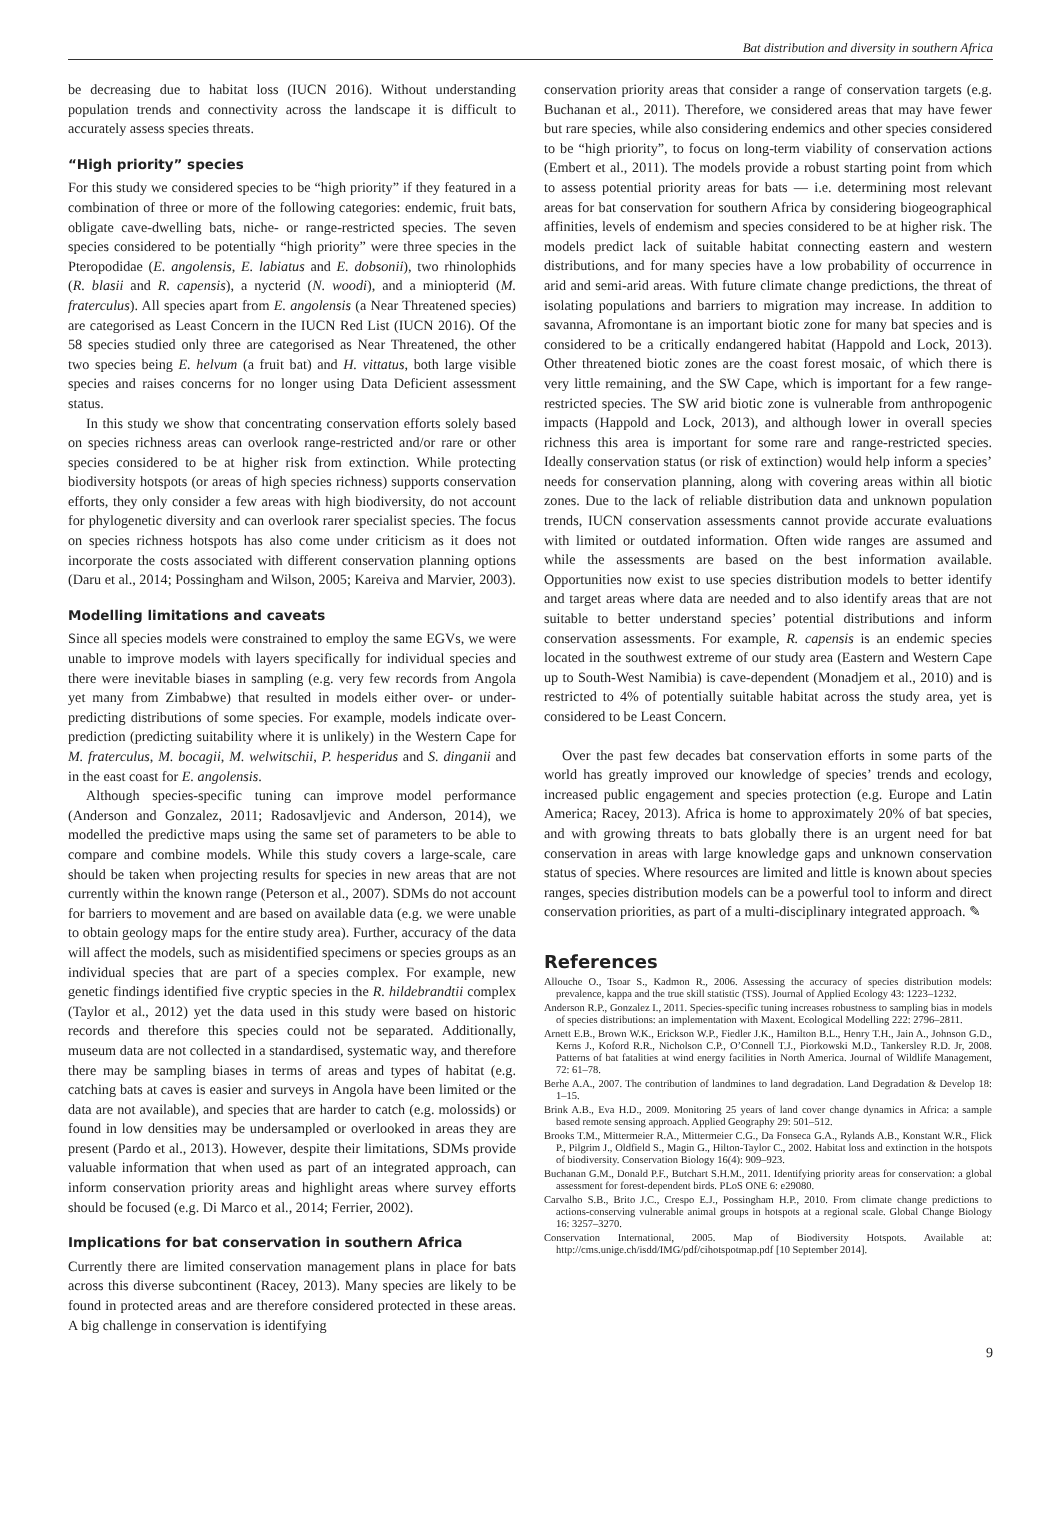Bat distribution and diversity in southern Africa
be decreasing due to habitat loss (IUCN 2016). Without understanding population trends and connectivity across the landscape it is difficult to accurately assess species threats.
“High priority” species
For this study we considered species to be “high priority” if they featured in a combination of three or more of the following categories: endemic, fruit bats, obligate cave-dwelling bats, niche- or range-restricted species. The seven species considered to be potentially “high priority” were three species in the Pteropodidae (E. angolensis, E. labiatus and E. dobsonii), two rhinolophids (R. blasii and R. capensis), a nycterid (N. woodi), and a miniopterid (M. fraterculus). All species apart from E. angolensis (a Near Threatened species) are categorised as Least Concern in the IUCN Red List (IUCN 2016). Of the 58 species studied only three are categorised as Near Threatened, the other two species being E. helvum (a fruit bat) and H. vittatus, both large visible species and raises concerns for no longer using Data Deficient assessment status.
In this study we show that concentrating conservation efforts solely based on species richness areas can overlook range-restricted and/or rare or other species considered to be at higher risk from extinction. While protecting biodiversity hotspots (or areas of high species richness) supports conservation efforts, they only consider a few areas with high biodiversity, do not account for phylogenetic diversity and can overlook rarer specialist species. The focus on species richness hotspots has also come under criticism as it does not incorporate the costs associated with different conservation planning options (Daru et al., 2014; Possingham and Wilson, 2005; Kareiva and Marvier, 2003).
Modelling limitations and caveats
Since all species models were constrained to employ the same EGVs, we were unable to improve models with layers specifically for individual species and there were inevitable biases in sampling (e.g. very few records from Angola yet many from Zimbabwe) that resulted in models either over- or under-predicting distributions of some species. For example, models indicate over-prediction (predicting suitability where it is unlikely) in the Western Cape for M. fraterculus, M. bocagii, M. welwitschii, P. hesperidus and S. dinganii and in the east coast for E. angolensis.
Although species-specific tuning can improve model performance (Anderson and Gonzalez, 2011; Radosavljevic and Anderson, 2014), we modelled the predictive maps using the same set of parameters to be able to compare and combine models. While this study covers a large-scale, care should be taken when projecting results for species in new areas that are not currently within the known range (Peterson et al., 2007). SDMs do not account for barriers to movement and are based on available data (e.g. we were unable to obtain geology maps for the entire study area). Further, accuracy of the data will affect the models, such as misidentified specimens or species groups as an individual species that are part of a species complex. For example, new genetic findings identified five cryptic species in the R. hildebrandtii complex (Taylor et al., 2012) yet the data used in this study were based on historic records and therefore this species could not be separated. Additionally, museum data are not collected in a standardised, systematic way, and therefore there may be sampling biases in terms of areas and types of habitat (e.g. catching bats at caves is easier and surveys in Angola have been limited or the data are not available), and species that are harder to catch (e.g. molossids) or found in low densities may be undersampled or overlooked in areas they are present (Pardo et al., 2013). However, despite their limitations, SDMs provide valuable information that when used as part of an integrated approach, can inform conservation priority areas and highlight areas where survey efforts should be focused (e.g. Di Marco et al., 2014; Ferrier, 2002).
Implications for bat conservation in southern Africa
Currently there are limited conservation management plans in place for bats across this diverse subcontinent (Racey, 2013). Many species are likely to be found in protected areas and are therefore considered protected in these areas. A big challenge in conservation is identifying
conservation priority areas that consider a range of conservation targets (e.g. Buchanan et al., 2011). Therefore, we considered areas that may have fewer but rare species, while also considering endemics and other species considered to be “high priority”, to focus on long-term viability of conservation actions (Embert et al., 2011). The models provide a robust starting point from which to assess potential priority areas for bats — i.e. determining most relevant areas for bat conservation for southern Africa by considering biogeographical affinities, levels of endemism and species considered to be at higher risk. The models predict lack of suitable habitat connecting eastern and western distributions, and for many species have a low probability of occurrence in arid and semi-arid areas. With future climate change predictions, the threat of isolating populations and barriers to migration may increase. In addition to savanna, Afromontane is an important biotic zone for many bat species and is considered to be a critically endangered habitat (Happold and Lock, 2013). Other threatened biotic zones are the coast forest mosaic, of which there is very little remaining, and the SW Cape, which is important for a few range-restricted species. The SW arid biotic zone is vulnerable from anthropogenic impacts (Happold and Lock, 2013), and although lower in overall species richness this area is important for some rare and range-restricted species. Ideally conservation status (or risk of extinction) would help inform a species’ needs for conservation planning, along with covering areas within all biotic zones. Due to the lack of reliable distribution data and unknown population trends, IUCN conservation assessments cannot provide accurate evaluations with limited or outdated information. Often wide ranges are assumed and while the assessments are based on the best information available. Opportunities now exist to use species distribution models to better identify and target areas where data are needed and to also identify areas that are not suitable to better understand species’ potential distributions and inform conservation assessments. For example, R. capensis is an endemic species located in the southwest extreme of our study area (Eastern and Western Cape up to South-West Namibia) is cave-dependent (Monadjem et al., 2010) and is restricted to 4% of potentially suitable habitat across the study area, yet is considered to be Least Concern.
Over the past few decades bat conservation efforts in some parts of the world has greatly improved our knowledge of species’ trends and ecology, increased public engagement and species protection (e.g. Europe and Latin America; Racey, 2013). Africa is home to approximately 20% of bat species, and with growing threats to bats globally there is an urgent need for bat conservation in areas with large knowledge gaps and unknown conservation status of species. Where resources are limited and little is known about species ranges, species distribution models can be a powerful tool to inform and direct conservation priorities, as part of a multi-disciplinary integrated approach. ✎
References
Allouche O., Tsoar S., Kadmon R., 2006. Assessing the accuracy of species distribution models: prevalence, kappa and the true skill statistic (TSS). Journal of Applied Ecology 43: 1223–1232.
Anderson R.P., Gonzalez I., 2011. Species-specific tuning increases robustness to sampling bias in models of species distributions: an implementation with Maxent. Ecological Modelling 222: 2796–2811.
Arnett E.B., Brown W.K., Erickson W.P., Fiedler J.K., Hamilton B.L., Henry T.H., Jain A., Johnson G.D., Kerns J., Koford R.R., Nicholson C.P., O’Connell T.J., Piorkowski M.D., Tankersley R.D. Jr, 2008. Patterns of bat fatalities at wind energy facilities in North America. Journal of Wildlife Management, 72: 61–78.
Berhe A.A., 2007. The contribution of landmines to land degradation. Land Degradation & Develop 18: 1–15.
Brink A.B., Eva H.D., 2009. Monitoring 25 years of land cover change dynamics in Africa: a sample based remote sensing approach. Applied Geography 29: 501–512.
Brooks T.M., Mittermeier R.A., Mittermeier C.G., Da Fonseca G.A., Rylands A.B., Konstant W.R., Flick P., Pilgrim J., Oldfield S., Magin G., Hilton-Taylor C., 2002. Habitat loss and extinction in the hotspots of biodiversity. Conservation Biology 16(4): 909–923.
Buchanan G.M., Donald P.F., Butchart S.H.M., 2011. Identifying priority areas for conservation: a global assessment for forest-dependent birds. PLoS ONE 6: e29080.
Carvalho S.B., Brito J.C., Crespo E.J., Possingham H.P., 2010. From climate change predictions to actions-conserving vulnerable animal groups in hotspots at a regional scale. Global Change Biology 16: 3257–3270.
Conservation International, 2005. Map of Biodiversity Hotspots. Available at: http://cms.unige.ch/isdd/IMG/pdf/cihotspotmap.pdf [10 September 2014].
9